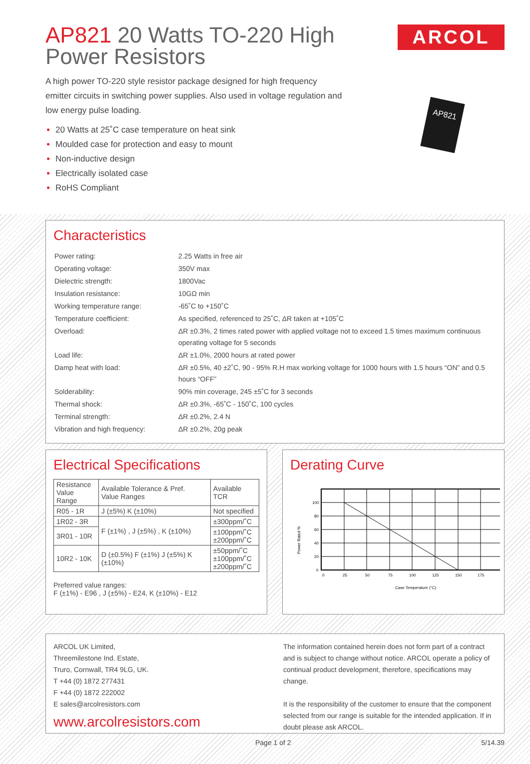AP821 20 Watts TO-220 High Power Resistors
ARCOL
A high power TO-220 style resistor package designed for high frequency emitter circuits in switching power supplies. Also used in voltage regulation and low energy pulse loading.
20 Watts at 25˚C case temperature on heat sink
Moulded case for protection and easy to mount
Non-inductive design
Electrically isolated case
RoHS Compliant
AP821
Characteristics
| Power rating: | 2.25 Watts in free air |
| Operating voltage: | 350V max |
| Dielectric strength: | 1800Vac |
| Insulation resistance: | 10GΩ min |
| Working temperature range: | -65˚C to +150˚C |
| Temperature coefficient: | As specified, referenced to 25˚C, ΔR taken at +105˚C |
| Overload: | ΔR ±0.3%, 2 times rated power with applied voltage not to exceed 1.5 times maximum continuous operating voltage for 5 seconds |
| Load life: | ΔR ±1.0%, 2000 hours at rated power |
| Damp heat with load: | ΔR ±0.5%, 40 ±2˚C, 90 - 95% R.H max working voltage for 1000 hours with 1.5 hours “ON” and 0.5 hours “OFF” |
| Solderability: | 90% min coverage, 245 ±5˚C for 3 seconds |
| Thermal shock: | ΔR ±0.3%, -65˚C - 150˚C, 100 cycles |
| Terminal strength: | ΔR ±0.2%, 2.4 N |
| Vibration and high frequency: | ΔR ±0.2%, 20g peak |
Electrical Specifications
| Resistance Value Range | Available Tolerance & Pref. Value Ranges | Available TCR |
| R05 - 1R | J (±5%) K (±10%) | Not specified |
| 1R02 - 3R | F (±1%) , J (±5%) , K (±10%) | ±300ppm/˚C |
| 3R01 - 10R | | ±100ppm/˚C ±200ppm/˚C |
| 10R2 - 10K | D (±0.5%) F (±1%) J (±5%) K (±10%) | ±50ppm/˚C ±100ppm/˚C ±200ppm/˚C |
Preferred value ranges:
F (±1%) - E96 , J (±5%) - E24, K (±10%) - E12
Derating Curve
Power Rated %
100
80
60
40
20
0
0
25
50
75
100
125
150
175
Case Temperature (°C)
ARCOL UK Limited,
Threemilestone Ind. Estate,
Truro, Cornwall, TR4 9LG, UK.
T +44 (0) 1872 277431
F +44 (0) 1872 222002
E sales@arcolresistors.com
www.arcolresistors.com
The information contained herein does not form part of a contract and is subject to change without notice. ARCOL operate a policy of continual product development, therefore, specifications may change.
It is the responsibility of the customer to ensure that the component selected from our range is suitable for the intended application. If in doubt please ask ARCOL.
Page 1 of 2 5/14.39